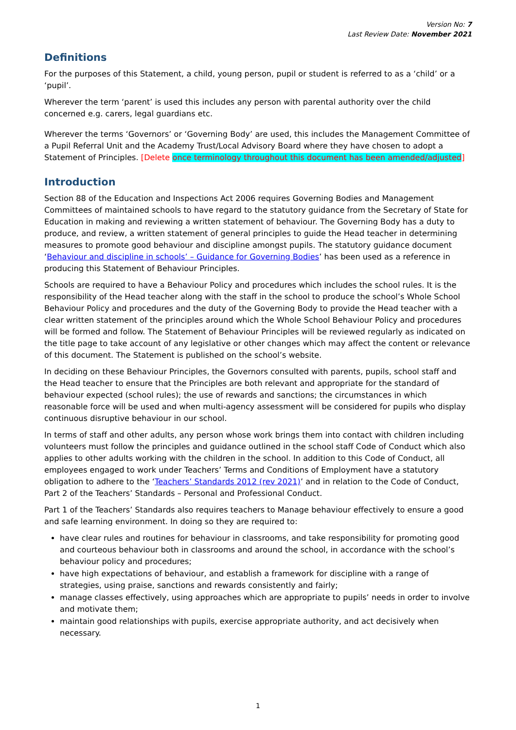Version No: 7
Last Review Date: November 2021
Definitions
For the purposes of this Statement, a child, young person, pupil or student is referred to as a ‘child’ or a ‘pupil’.
Wherever the term ‘parent’ is used this includes any person with parental authority over the child concerned e.g. carers, legal guardians etc.
Wherever the terms ‘Governors’ or ‘Governing Body’ are used, this includes the Management Committee of a Pupil Referral Unit and the Academy Trust/Local Advisory Board where they have chosen to adopt a Statement of Principles. [Delete once terminology throughout this document has been amended/adjusted]
Introduction
Section 88 of the Education and Inspections Act 2006 requires Governing Bodies and Management Committees of maintained schools to have regard to the statutory guidance from the Secretary of State for Education in making and reviewing a written statement of behaviour. The Governing Body has a duty to produce, and review, a written statement of general principles to guide the Head teacher in determining measures to promote good behaviour and discipline amongst pupils. The statutory guidance document ‘Behaviour and discipline in schools’ – Guidance for Governing Bodies’ has been used as a reference in producing this Statement of Behaviour Principles.
Schools are required to have a Behaviour Policy and procedures which includes the school rules. It is the responsibility of the Head teacher along with the staff in the school to produce the school’s Whole School Behaviour Policy and procedures and the duty of the Governing Body to provide the Head teacher with a clear written statement of the principles around which the Whole School Behaviour Policy and procedures will be formed and follow. The Statement of Behaviour Principles will be reviewed regularly as indicated on the title page to take account of any legislative or other changes which may affect the content or relevance of this document. The Statement is published on the school’s website.
In deciding on these Behaviour Principles, the Governors consulted with parents, pupils, school staff and the Head teacher to ensure that the Principles are both relevant and appropriate for the standard of behaviour expected (school rules); the use of rewards and sanctions; the circumstances in which reasonable force will be used and when multi-agency assessment will be considered for pupils who display continuous disruptive behaviour in our school.
In terms of staff and other adults, any person whose work brings them into contact with children including volunteers must follow the principles and guidance outlined in the school staff Code of Conduct which also applies to other adults working with the children in the school. In addition to this Code of Conduct, all employees engaged to work under Teachers’ Terms and Conditions of Employment have a statutory obligation to adhere to the ‘Teachers’ Standards 2012 (rev 2021)’ and in relation to the Code of Conduct, Part 2 of the Teachers’ Standards – Personal and Professional Conduct.
Part 1 of the Teachers’ Standards also requires teachers to Manage behaviour effectively to ensure a good and safe learning environment. In doing so they are required to:
have clear rules and routines for behaviour in classrooms, and take responsibility for promoting good and courteous behaviour both in classrooms and around the school, in accordance with the school’s behaviour policy and procedures;
have high expectations of behaviour, and establish a framework for discipline with a range of strategies, using praise, sanctions and rewards consistently and fairly;
manage classes effectively, using approaches which are appropriate to pupils’ needs in order to involve and motivate them;
maintain good relationships with pupils, exercise appropriate authority, and act decisively when necessary.
1